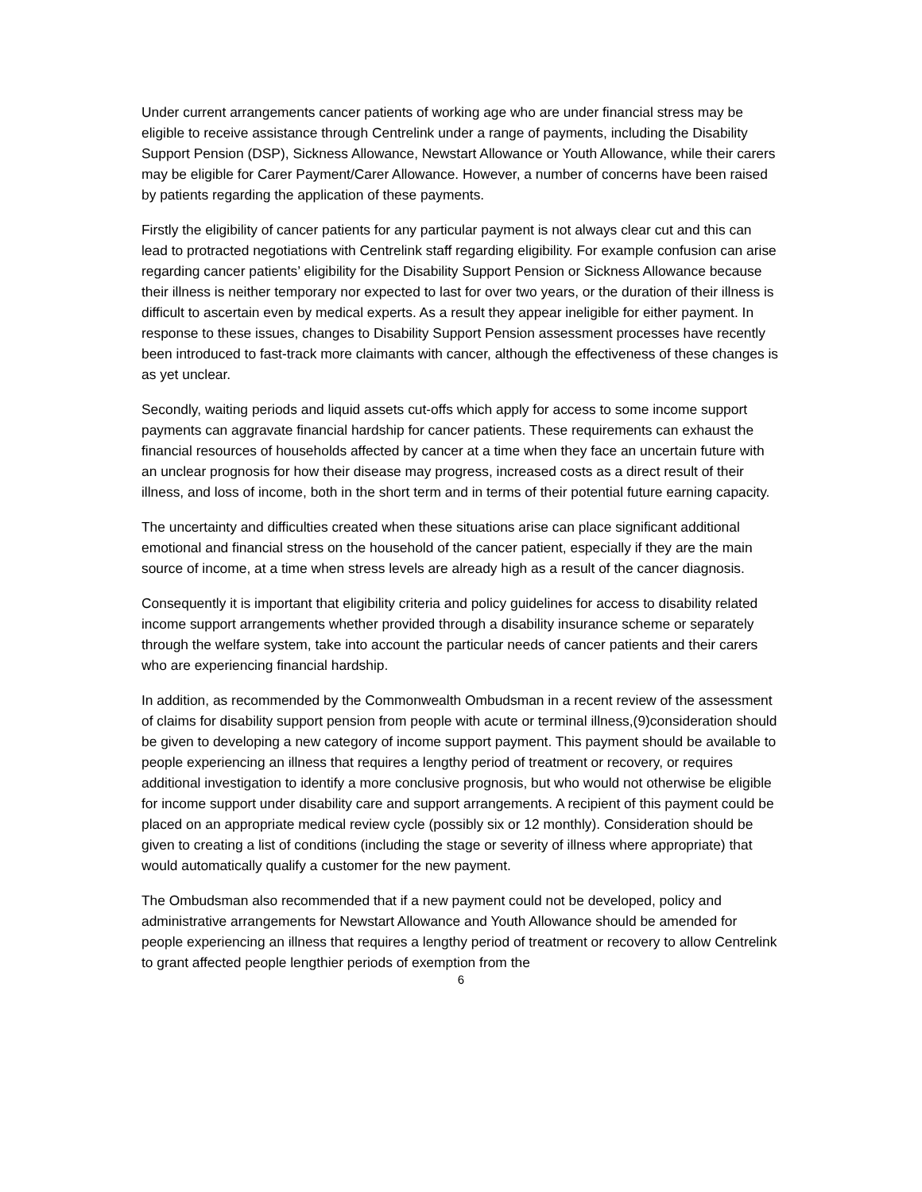Under current arrangements cancer patients of working age who are under financial stress may be eligible to receive assistance through Centrelink under a range of payments, including the Disability Support Pension (DSP), Sickness Allowance, Newstart Allowance or Youth Allowance, while their carers may be eligible for Carer Payment/Carer Allowance. However, a number of concerns have been raised by patients regarding the application of these payments.
Firstly the eligibility of cancer patients for any particular payment is not always clear cut and this can lead to protracted negotiations with Centrelink staff regarding eligibility. For example confusion can arise regarding cancer patients’ eligibility for the Disability Support Pension or Sickness Allowance because their illness is neither temporary nor expected to last for over two years, or the duration of their illness is difficult to ascertain even by medical experts. As a result they appear ineligible for either payment. In response to these issues, changes to Disability Support Pension assessment processes have recently been introduced to fast-track more claimants with cancer, although the effectiveness of these changes is as yet unclear.
Secondly, waiting periods and liquid assets cut-offs which apply for access to some income support payments can aggravate financial hardship for cancer patients. These requirements can exhaust the financial resources of households affected by cancer at a time when they face an uncertain future with an unclear prognosis for how their disease may progress, increased costs as a direct result of their illness, and loss of income, both in the short term and in terms of their potential future earning capacity.
The uncertainty and difficulties created when these situations arise can place significant additional emotional and financial stress on the household of the cancer patient, especially if they are the main source of income, at a time when stress levels are already high as a result of the cancer diagnosis.
Consequently it is important that eligibility criteria and policy guidelines for access to disability related income support arrangements whether provided through a disability insurance scheme or separately through the welfare system, take into account the particular needs of cancer patients and their carers who are experiencing financial hardship.
In addition, as recommended by the Commonwealth Ombudsman in a recent review of the assessment of claims for disability support pension from people with acute or terminal illness,(9)consideration should be given to developing a new category of income support payment. This payment should be available to people experiencing an illness that requires a lengthy period of treatment or recovery, or requires additional investigation to identify a more conclusive prognosis, but who would not otherwise be eligible for income support under disability care and support arrangements. A recipient of this payment could be placed on an appropriate medical review cycle (possibly six or 12 monthly). Consideration should be given to creating a list of conditions (including the stage or severity of illness where appropriate) that would automatically qualify a customer for the new payment.
The Ombudsman also recommended that if a new payment could not be developed, policy and administrative arrangements for Newstart Allowance and Youth Allowance should be amended for people experiencing an illness that requires a lengthy period of treatment or recovery to allow Centrelink to grant affected people lengthier periods of exemption from the
6